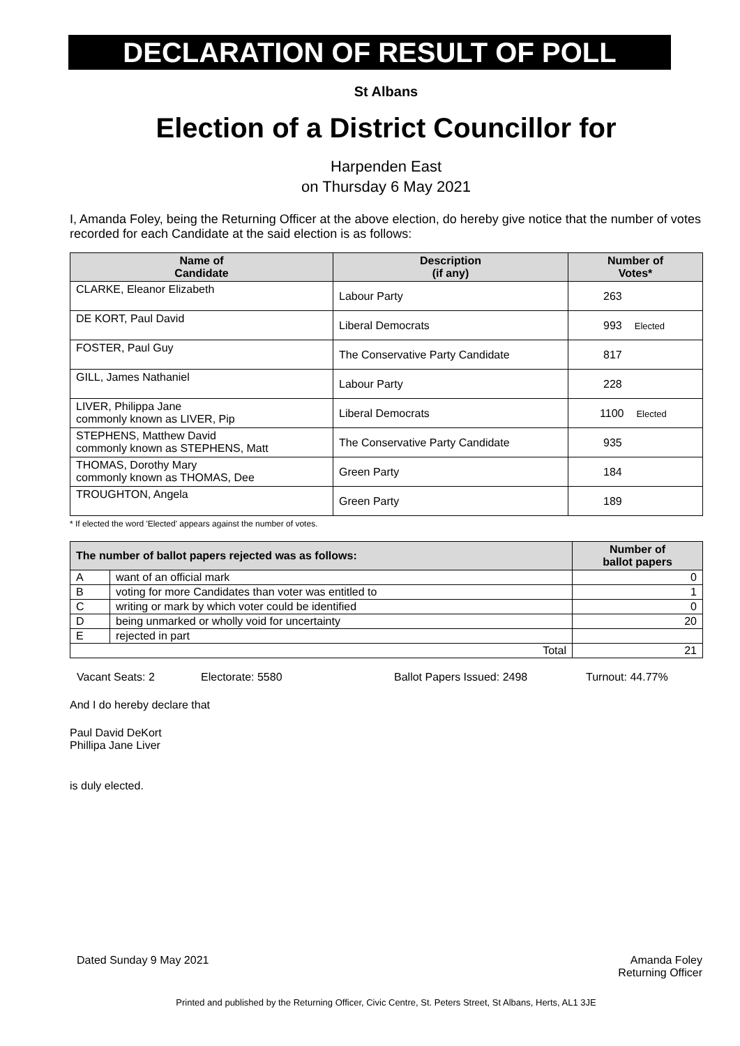DECLARATION OF RESULT OF POLL
St Albans
Election of a District Councillor for
Harpenden East
on Thursday 6 May 2021
I, Amanda Foley, being the Returning Officer at the above election, do hereby give notice that the number of votes recorded for each Candidate at the said election is as follows:
| Name of Candidate | Description (if any) | Number of Votes* |
| --- | --- | --- |
| CLARKE, Eleanor Elizabeth | Labour Party | 263 |
| DE KORT, Paul David | Liberal Democrats | 993 Elected |
| FOSTER, Paul Guy | The Conservative Party Candidate | 817 |
| GILL, James Nathaniel | Labour Party | 228 |
| LIVER, Philippa Jane commonly known as LIVER, Pip | Liberal Democrats | 1100 Elected |
| STEPHENS, Matthew David commonly known as STEPHENS, Matt | The Conservative Party Candidate | 935 |
| THOMAS, Dorothy Mary commonly known as THOMAS, Dee | Green Party | 184 |
| TROUGHTON, Angela | Green Party | 189 |
* If elected the word 'Elected' appears against the number of votes.
| The number of ballot papers rejected was as follows: | | Number of ballot papers |
| --- | --- | --- |
| A | want of an official mark | 0 |
| B | voting for more Candidates than voter was entitled to | 1 |
| C | writing or mark by which voter could be identified | 0 |
| D | being unmarked or wholly void for uncertainty | 20 |
| E | rejected in part | |
| Total | | 21 |
Vacant Seats: 2 Electorate: 5580 Ballot Papers Issued: 2498 Turnout: 44.77%
And I do hereby declare that
Paul David DeKort
Phillipa Jane Liver
is duly elected.
Dated Sunday 9 May 2021 Amanda Foley
Returning Officer
Printed and published by the Returning Officer, Civic Centre, St. Peters Street, St Albans, Herts, AL1 3JE